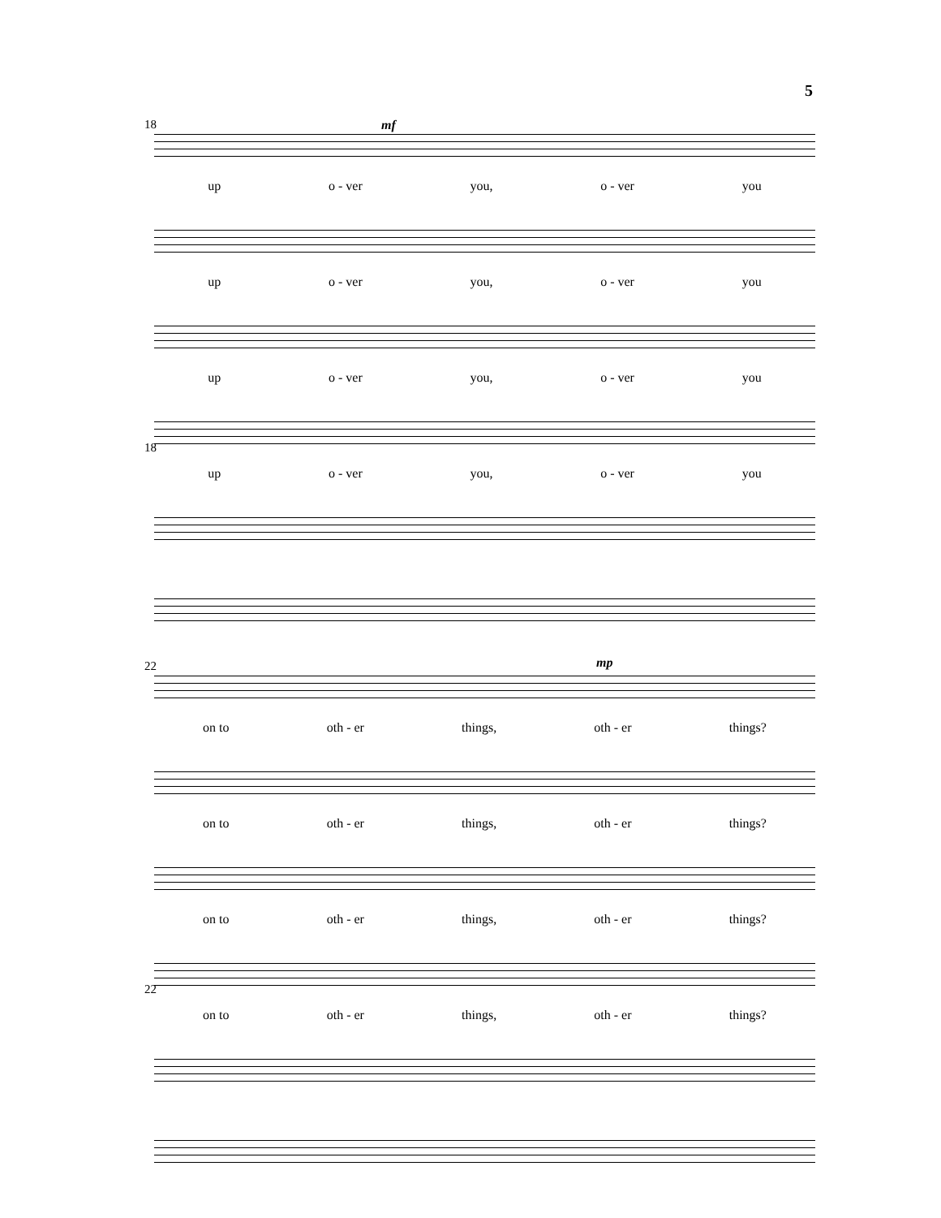5
18 mf
up o - ver you, o - ver you
up o - ver you, o - ver you
up o - ver you, o - ver you
up o - ver you, o - ver you
18
22 mp
on to oth - er things, oth - er things?
on to oth - er things, oth - er things?
on to oth - er things, oth - er things?
on to oth - er things, oth - er things?
22